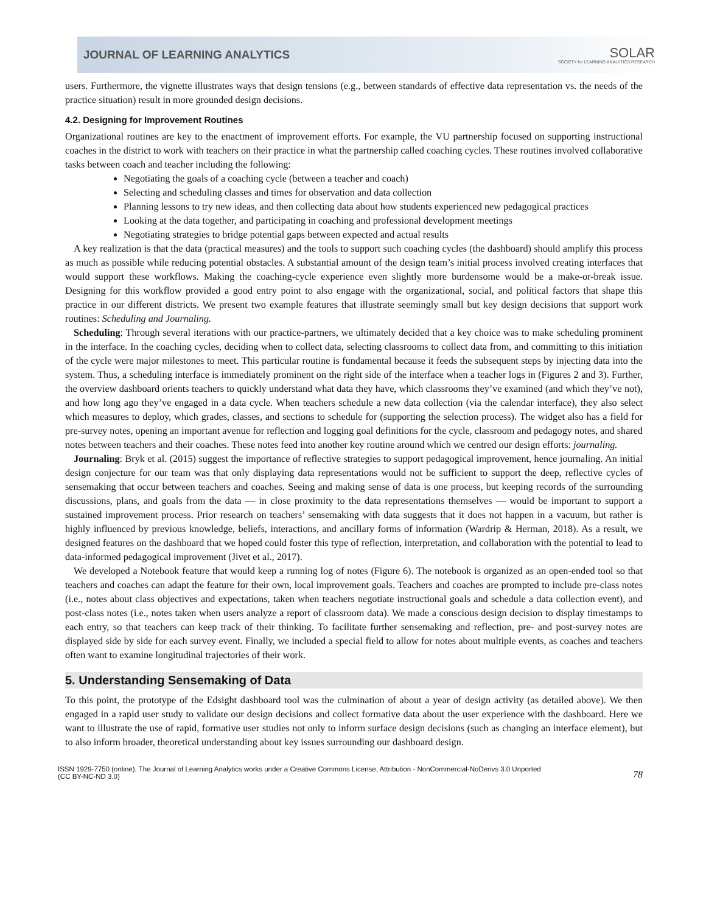JOURNAL OF LEARNING ANALYTICS SOLAR
SOCIETY for LEARNING ANALYTICS RESEARCH
users. Furthermore, the vignette illustrates ways that design tensions (e.g., between standards of effective data representation vs. the needs of the practice situation) result in more grounded design decisions.
4.2. Designing for Improvement Routines
Organizational routines are key to the enactment of improvement efforts. For example, the VU partnership focused on supporting instructional coaches in the district to work with teachers on their practice in what the partnership called coaching cycles. These routines involved collaborative tasks between coach and teacher including the following:
Negotiating the goals of a coaching cycle (between a teacher and coach)
Selecting and scheduling classes and times for observation and data collection
Planning lessons to try new ideas, and then collecting data about how students experienced new pedagogical practices
Looking at the data together, and participating in coaching and professional development meetings
Negotiating strategies to bridge potential gaps between expected and actual results
A key realization is that the data (practical measures) and the tools to support such coaching cycles (the dashboard) should amplify this process as much as possible while reducing potential obstacles. A substantial amount of the design team’s initial process involved creating interfaces that would support these workflows. Making the coaching-cycle experience even slightly more burdensome would be a make-or-break issue. Designing for this workflow provided a good entry point to also engage with the organizational, social, and political factors that shape this practice in our different districts. We present two example features that illustrate seemingly small but key design decisions that support work routines: Scheduling and Journaling.
Scheduling: Through several iterations with our practice-partners, we ultimately decided that a key choice was to make scheduling prominent in the interface. In the coaching cycles, deciding when to collect data, selecting classrooms to collect data from, and committing to this initiation of the cycle were major milestones to meet. This particular routine is fundamental because it feeds the subsequent steps by injecting data into the system. Thus, a scheduling interface is immediately prominent on the right side of the interface when a teacher logs in (Figures 2 and 3). Further, the overview dashboard orients teachers to quickly understand what data they have, which classrooms they’ve examined (and which they’ve not), and how long ago they’ve engaged in a data cycle. When teachers schedule a new data collection (via the calendar interface), they also select which measures to deploy, which grades, classes, and sections to schedule for (supporting the selection process). The widget also has a field for pre-survey notes, opening an important avenue for reflection and logging goal definitions for the cycle, classroom and pedagogy notes, and shared notes between teachers and their coaches. These notes feed into another key routine around which we centred our design efforts: journaling.
Journaling: Bryk et al. (2015) suggest the importance of reflective strategies to support pedagogical improvement, hence journaling. An initial design conjecture for our team was that only displaying data representations would not be sufficient to support the deep, reflective cycles of sensemaking that occur between teachers and coaches. Seeing and making sense of data is one process, but keeping records of the surrounding discussions, plans, and goals from the data — in close proximity to the data representations themselves — would be important to support a sustained improvement process. Prior research on teachers’ sensemaking with data suggests that it does not happen in a vacuum, but rather is highly influenced by previous knowledge, beliefs, interactions, and ancillary forms of information (Wardrip & Herman, 2018). As a result, we designed features on the dashboard that we hoped could foster this type of reflection, interpretation, and collaboration with the potential to lead to data-informed pedagogical improvement (Jivet et al., 2017).
We developed a Notebook feature that would keep a running log of notes (Figure 6). The notebook is organized as an open-ended tool so that teachers and coaches can adapt the feature for their own, local improvement goals. Teachers and coaches are prompted to include pre-class notes (i.e., notes about class objectives and expectations, taken when teachers negotiate instructional goals and schedule a data collection event), and post-class notes (i.e., notes taken when users analyze a report of classroom data). We made a conscious design decision to display timestamps to each entry, so that teachers can keep track of their thinking. To facilitate further sensemaking and reflection, pre- and post-survey notes are displayed side by side for each survey event. Finally, we included a special field to allow for notes about multiple events, as coaches and teachers often want to examine longitudinal trajectories of their work.
5. Understanding Sensemaking of Data
To this point, the prototype of the Edsight dashboard tool was the culmination of about a year of design activity (as detailed above). We then engaged in a rapid user study to validate our design decisions and collect formative data about the user experience with the dashboard. Here we want to illustrate the use of rapid, formative user studies not only to inform surface design decisions (such as changing an interface element), but to also inform broader, theoretical understanding about key issues surrounding our dashboard design.
ISSN 1929-7750 (online). The Journal of Learning Analytics works under a Creative Commons License, Attribution - NonCommercial-NoDerivs 3.0 Unported
(CC BY-NC-ND 3.0) 78